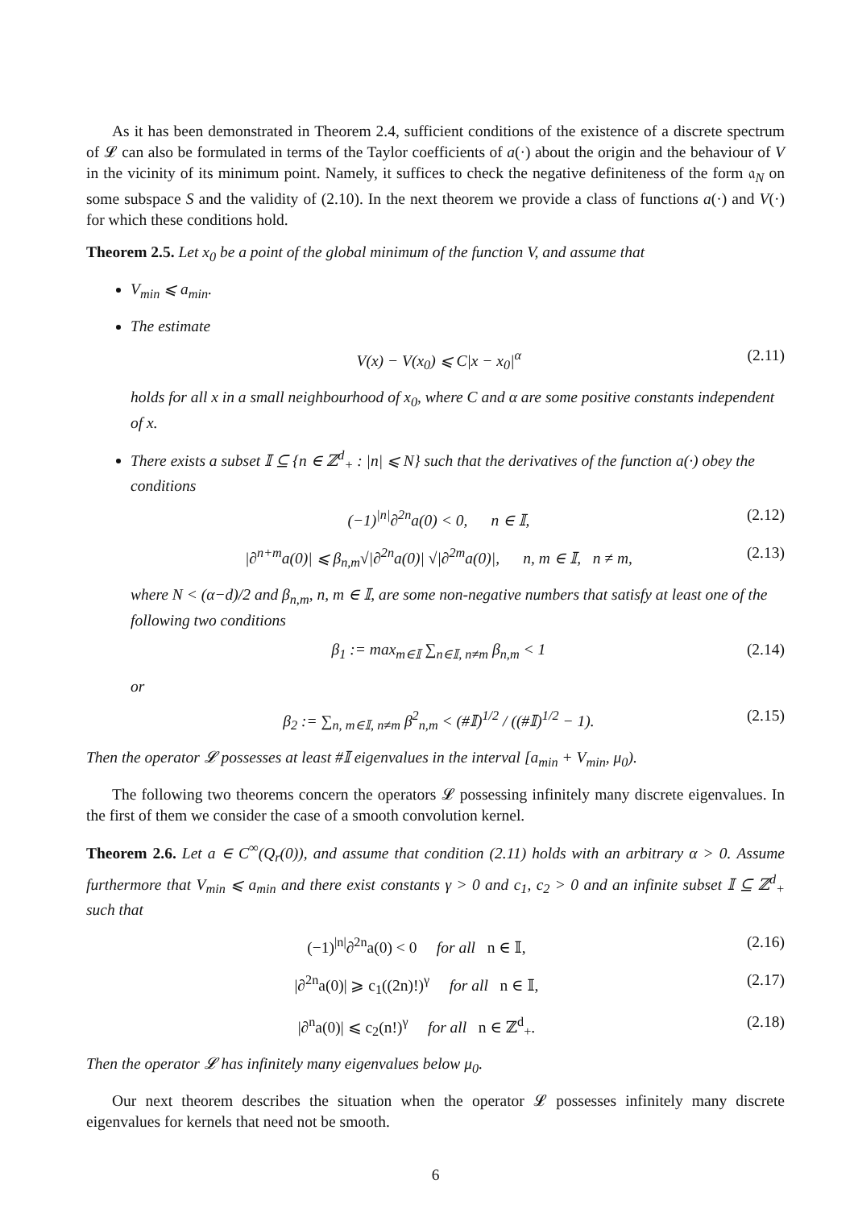As it has been demonstrated in Theorem 2.4, sufficient conditions of the existence of a discrete spectrum of 𝓛 can also be formulated in terms of the Taylor coefficients of a(·) about the origin and the behaviour of V in the vicinity of its minimum point. Namely, it suffices to check the negative definiteness of the form 𝔞<sub>N</sub> on some subspace S and the validity of (2.10). In the next theorem we provide a class of functions a(·) and V(·) for which these conditions hold.
Theorem 2.5. Let x<sub>0</sub> be a point of the global minimum of the function V, and assume that
V<sub>min</sub> ⩽ a<sub>min</sub>.
The estimate
V(x) − V(x<sub>0</sub>) ⩽ C|x − x<sub>0</sub>|<sup>α</sup> (2.11)
holds for all x in a small neighbourhood of x<sub>0</sub>, where C and α are some positive constants independent of x.
There exists a subset 𝕀 ⊆ {n ∈ ℤ<sup>d</sup><sub>+</sub> : |n| ⩽ N} such that the derivatives of the function a(·) obey the conditions
(−1)<sup>|n|</sup>∂<sup>2n</sup>a(0) < 0, n ∈ 𝕀, (2.12)
|∂<sup>n+m</sup>a(0)| ⩽ β<sub>n,m</sub>√|∂<sup>2n</sup>a(0)| √|∂<sup>2m</sup>a(0)|, n, m ∈ 𝕀, n ≠ m, (2.13)
where N < (α−d)/2 and β<sub>n,m</sub>, n, m ∈ 𝕀, are some non-negative numbers that satisfy at least one of the following two conditions
β<sub>1</sub> := max<sub>m∈𝕀</sub> ∑<sub>n∈𝕀, n≠m</sub> β<sub>n,m</sub> < 1 (2.14)
or
β<sub>2</sub> := ∑<sub>n, m∈𝕀, n≠m</sub> β<sup>2</sup><sub>n,m</sub> < (#𝕀)<sup>1/2</sup> / ((#𝕀)<sup>1/2</sup> − 1). (2.15)
Then the operator 𝓛 possesses at least #𝕀 eigenvalues in the interval [a<sub>min</sub> + V<sub>min</sub>, μ<sub>0</sub>).
The following two theorems concern the operators 𝓛 possessing infinitely many discrete eigenvalues. In the first of them we consider the case of a smooth convolution kernel.
Theorem 2.6. Let a ∈ C<sup>∞</sup>(Q<sub>r</sub>(0)), and assume that condition (2.11) holds with an arbitrary α > 0. Assume furthermore that V<sub>min</sub> ⩽ a<sub>min</sub> and there exist constants γ > 0 and c<sub>1</sub>, c<sub>2</sub> > 0 and an infinite subset 𝕀 ⊆ ℤ<sup>d</sup><sub>+</sub> such that
(−1)<sup>|n|</sup>∂<sup>2n</sup>a(0) < 0 for all n ∈ 𝕀, (2.16)
|∂<sup>2n</sup>a(0)| ⩾ c<sub>1</sub>((2n)!)<sup>γ</sup> for all n ∈ 𝕀, (2.17)
|∂<sup>n</sup>a(0)| ⩽ c<sub>2</sub>(n!)<sup>γ</sup> for all n ∈ ℤ<sup>d</sup><sub>+</sub>. (2.18)
Then the operator 𝓛 has infinitely many eigenvalues below μ<sub>0</sub>.
Our next theorem describes the situation when the operator 𝓛 possesses infinitely many discrete eigenvalues for kernels that need not be smooth.
6